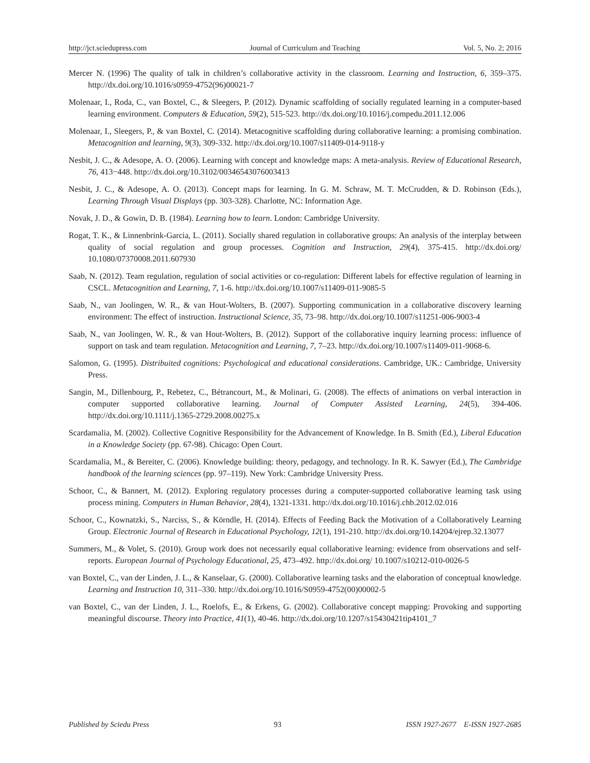http://jct.sciedupress.com Journal of Curriculum and Teaching Vol. 5, No. 2; 2016
Mercer N. (1996) The quality of talk in children’s collaborative activity in the classroom. Learning and Instruction, 6, 359–375. http://dx.doi.org/10.1016/s0959-4752(96)00021-7
Molenaar, I., Roda, C., van Boxtel, C., & Sleegers, P. (2012). Dynamic scaffolding of socially regulated learning in a computer-based learning environment. Computers & Education, 59(2), 515-523. http://dx.doi.org/10.1016/j.compedu.2011.12.006
Molenaar, I., Sleegers, P., & van Boxtel, C. (2014). Metacognitive scaffolding during collaborative learning: a promising combination. Metacognition and learning, 9(3), 309-332. http://dx.doi.org/10.1007/s11409-014-9118-y
Nesbit, J. C., & Adesope, A. O. (2006). Learning with concept and knowledge maps: A meta-analysis. Review of Educational Research, 76, 413−448. http://dx.doi.org/10.3102/00346543076003413
Nesbit, J. C., & Adesope, A. O. (2013). Concept maps for learning. In G. M. Schraw, M. T. McCrudden, & D. Robinson (Eds.), Learning Through Visual Displays (pp. 303-328). Charlotte, NC: Information Age.
Novak, J. D., & Gowin, D. B. (1984). Learning how to learn. London: Cambridge University.
Rogat, T. K., & Linnenbrink-Garcia, L. (2011). Socially shared regulation in collaborative groups: An analysis of the interplay between quality of social regulation and group processes. Cognition and Instruction, 29(4), 375-415. http://dx.doi.org/ 10.1080/07370008.2011.607930
Saab, N. (2012). Team regulation, regulation of social activities or co-regulation: Different labels for effective regulation of learning in CSCL. Metacognition and Learning, 7, 1-6. http://dx.doi.org/10.1007/s11409-011-9085-5
Saab, N., van Joolingen, W. R., & van Hout-Wolters, B. (2007). Supporting communication in a collaborative discovery learning environment: The effect of instruction. Instructional Science, 35, 73–98. http://dx.doi.org/10.1007/s11251-006-9003-4
Saab, N., van Joolingen, W. R., & van Hout-Wolters, B. (2012). Support of the collaborative inquiry learning process: influence of support on task and team regulation. Metacognition and Learning, 7, 7–23. http://dx.doi.org/10.1007/s11409-011-9068-6.
Salomon, G. (1995). Distribuited cognitions: Psychological and educational considerations. Cambridge, UK.: Cambridge, University Press.
Sangin, M., Dillenbourg, P., Rebetez, C., Bétrancourt, M., & Molinari, G. (2008). The effects of animations on verbal interaction in computer supported collaborative learning. Journal of Computer Assisted Learning, 24(5), 394-406. http://dx.doi.org/10.1111/j.1365-2729.2008.00275.x
Scardamalia, M. (2002). Collective Cognitive Responsibility for the Advancement of Knowledge. In B. Smith (Ed.), Liberal Education in a Knowledge Society (pp. 67-98). Chicago: Open Court.
Scardamalia, M., & Bereiter, C. (2006). Knowledge building: theory, pedagogy, and technology. In R. K. Sawyer (Ed.), The Cambridge handbook of the learning sciences (pp. 97–119). New York: Cambridge University Press.
Schoor, C., & Bannert, M. (2012). Exploring regulatory processes during a computer-supported collaborative learning task using process mining. Computers in Human Behavior, 28(4), 1321-1331. http://dx.doi.org/10.1016/j.chb.2012.02.016
Schoor, C., Kownatzki, S., Narciss, S., & Körndle, H. (2014). Effects of Feeding Back the Motivation of a Collaboratively Learning Group. Electronic Journal of Research in Educational Psychology, 12(1), 191-210. http://dx.doi.org/10.14204/ejrep.32.13077
Summers, M., & Volet, S. (2010). Group work does not necessarily equal collaborative learning: evidence from observations and self-reports. European Journal of Psychology Educational, 25, 473–492. http://dx.doi.org/ 10.1007/s10212-010-0026-5
van Boxtel, C., van der Linden, J. L., & Kanselaar, G. (2000). Collaborative learning tasks and the elaboration of conceptual knowledge. Learning and Instruction 10, 311–330. http://dx.doi.org/10.1016/S0959-4752(00)00002-5
van Boxtel, C., van der Linden, J. L., Roelofs, E., & Erkens, G. (2002). Collaborative concept mapping: Provoking and supporting meaningful discourse. Theory into Practice, 41(1), 40-46. http://dx.doi.org/10.1207/s15430421tip4101_7
Published by Sciedu Press 93 ISSN 1927-2677 E-ISSN 1927-2685